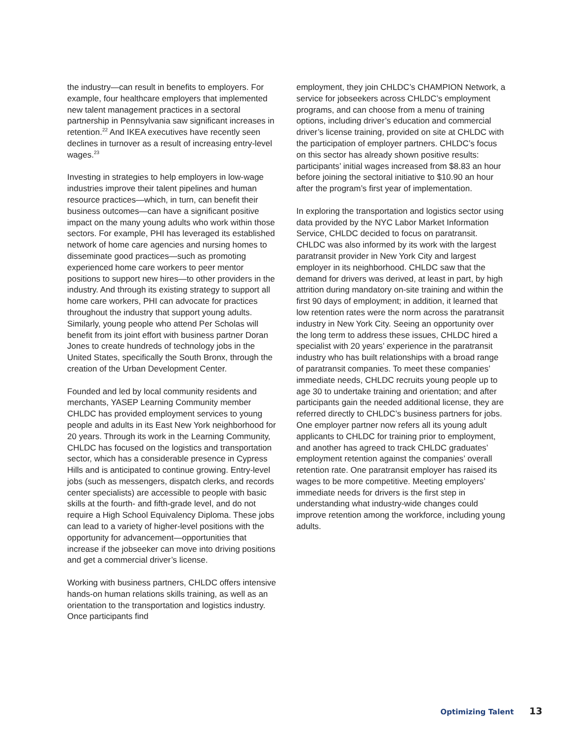the industry—can result in benefits to employers. For example, four healthcare employers that implemented new talent management practices in a sectoral partnership in Pennsylvania saw significant increases in retention.<sup>22</sup> And IKEA executives have recently seen declines in turnover as a result of increasing entry-level wages.<sup>23</sup>
Investing in strategies to help employers in low-wage industries improve their talent pipelines and human resource practices—which, in turn, can benefit their business outcomes—can have a significant positive impact on the many young adults who work within those sectors. For example, PHI has leveraged its established network of home care agencies and nursing homes to disseminate good practices—such as promoting experienced home care workers to peer mentor positions to support new hires—to other providers in the industry. And through its existing strategy to support all home care workers, PHI can advocate for practices throughout the industry that support young adults. Similarly, young people who attend Per Scholas will benefit from its joint effort with business partner Doran Jones to create hundreds of technology jobs in the United States, specifically the South Bronx, through the creation of the Urban Development Center.
Founded and led by local community residents and merchants, YASEP Learning Community member CHLDC has provided employment services to young people and adults in its East New York neighborhood for 20 years. Through its work in the Learning Community, CHLDC has focused on the logistics and transportation sector, which has a considerable presence in Cypress Hills and is anticipated to continue growing. Entry-level jobs (such as messengers, dispatch clerks, and records center specialists) are accessible to people with basic skills at the fourth- and fifth-grade level, and do not require a High School Equivalency Diploma. These jobs can lead to a variety of higher-level positions with the opportunity for advancement—opportunities that increase if the jobseeker can move into driving positions and get a commercial driver’s license.
Working with business partners, CHLDC offers intensive hands-on human relations skills training, as well as an orientation to the transportation and logistics industry. Once participants find
employment, they join CHLDC’s CHAMPION Network, a service for jobseekers across CHLDC’s employment programs, and can choose from a menu of training options, including driver’s education and commercial driver’s license training, provided on site at CHLDC with the participation of employer partners. CHLDC’s focus on this sector has already shown positive results: participants’ initial wages increased from $8.83 an hour before joining the sectoral initiative to $10.90 an hour after the program’s first year of implementation.
In exploring the transportation and logistics sector using data provided by the NYC Labor Market Information Service, CHLDC decided to focus on paratransit. CHLDC was also informed by its work with the largest paratransit provider in New York City and largest employer in its neighborhood. CHLDC saw that the demand for drivers was derived, at least in part, by high attrition during mandatory on-site training and within the first 90 days of employment; in addition, it learned that low retention rates were the norm across the paratransit industry in New York City. Seeing an opportunity over the long term to address these issues, CHLDC hired a specialist with 20 years’ experience in the paratransit industry who has built relationships with a broad range of paratransit companies. To meet these companies’ immediate needs, CHLDC recruits young people up to age 30 to undertake training and orientation; and after participants gain the needed additional license, they are referred directly to CHLDC’s business partners for jobs. One employer partner now refers all its young adult applicants to CHLDC for training prior to employment, and another has agreed to track CHLDC graduates’ employment retention against the companies’ overall retention rate. One paratransit employer has raised its wages to be more competitive. Meeting employers’ immediate needs for drivers is the first step in understanding what industry-wide changes could improve retention among the workforce, including young adults.
Optimizing Talent 13